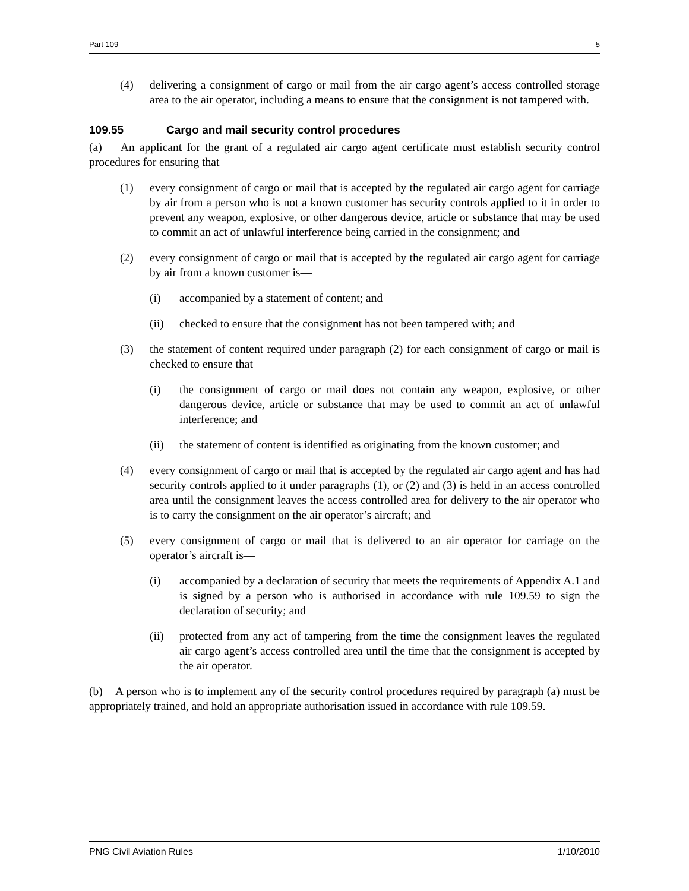Part 109 5
(4) delivering a consignment of cargo or mail from the air cargo agent’s access controlled storage area to the air operator, including a means to ensure that the consignment is not tampered with.
109.55 Cargo and mail security control procedures
(a) An applicant for the grant of a regulated air cargo agent certificate must establish security control procedures for ensuring that—
(1) every consignment of cargo or mail that is accepted by the regulated air cargo agent for carriage by air from a person who is not a known customer has security controls applied to it in order to prevent any weapon, explosive, or other dangerous device, article or substance that may be used to commit an act of unlawful interference being carried in the consignment; and
(2) every consignment of cargo or mail that is accepted by the regulated air cargo agent for carriage by air from a known customer is—
(i) accompanied by a statement of content; and
(ii) checked to ensure that the consignment has not been tampered with; and
(3) the statement of content required under paragraph (2) for each consignment of cargo or mail is checked to ensure that—
(i) the consignment of cargo or mail does not contain any weapon, explosive, or other dangerous device, article or substance that may be used to commit an act of unlawful interference; and
(ii) the statement of content is identified as originating from the known customer; and
(4) every consignment of cargo or mail that is accepted by the regulated air cargo agent and has had security controls applied to it under paragraphs (1), or (2) and (3) is held in an access controlled area until the consignment leaves the access controlled area for delivery to the air operator who is to carry the consignment on the air operator’s aircraft; and
(5) every consignment of cargo or mail that is delivered to an air operator for carriage on the operator’s aircraft is—
(i) accompanied by a declaration of security that meets the requirements of Appendix A.1 and is signed by a person who is authorised in accordance with rule 109.59 to sign the declaration of security; and
(ii) protected from any act of tampering from the time the consignment leaves the regulated air cargo agent’s access controlled area until the time that the consignment is accepted by the air operator.
(b) A person who is to implement any of the security control procedures required by paragraph (a) must be appropriately trained, and hold an appropriate authorisation issued in accordance with rule 109.59.
PNG Civil Aviation Rules 1/10/2010